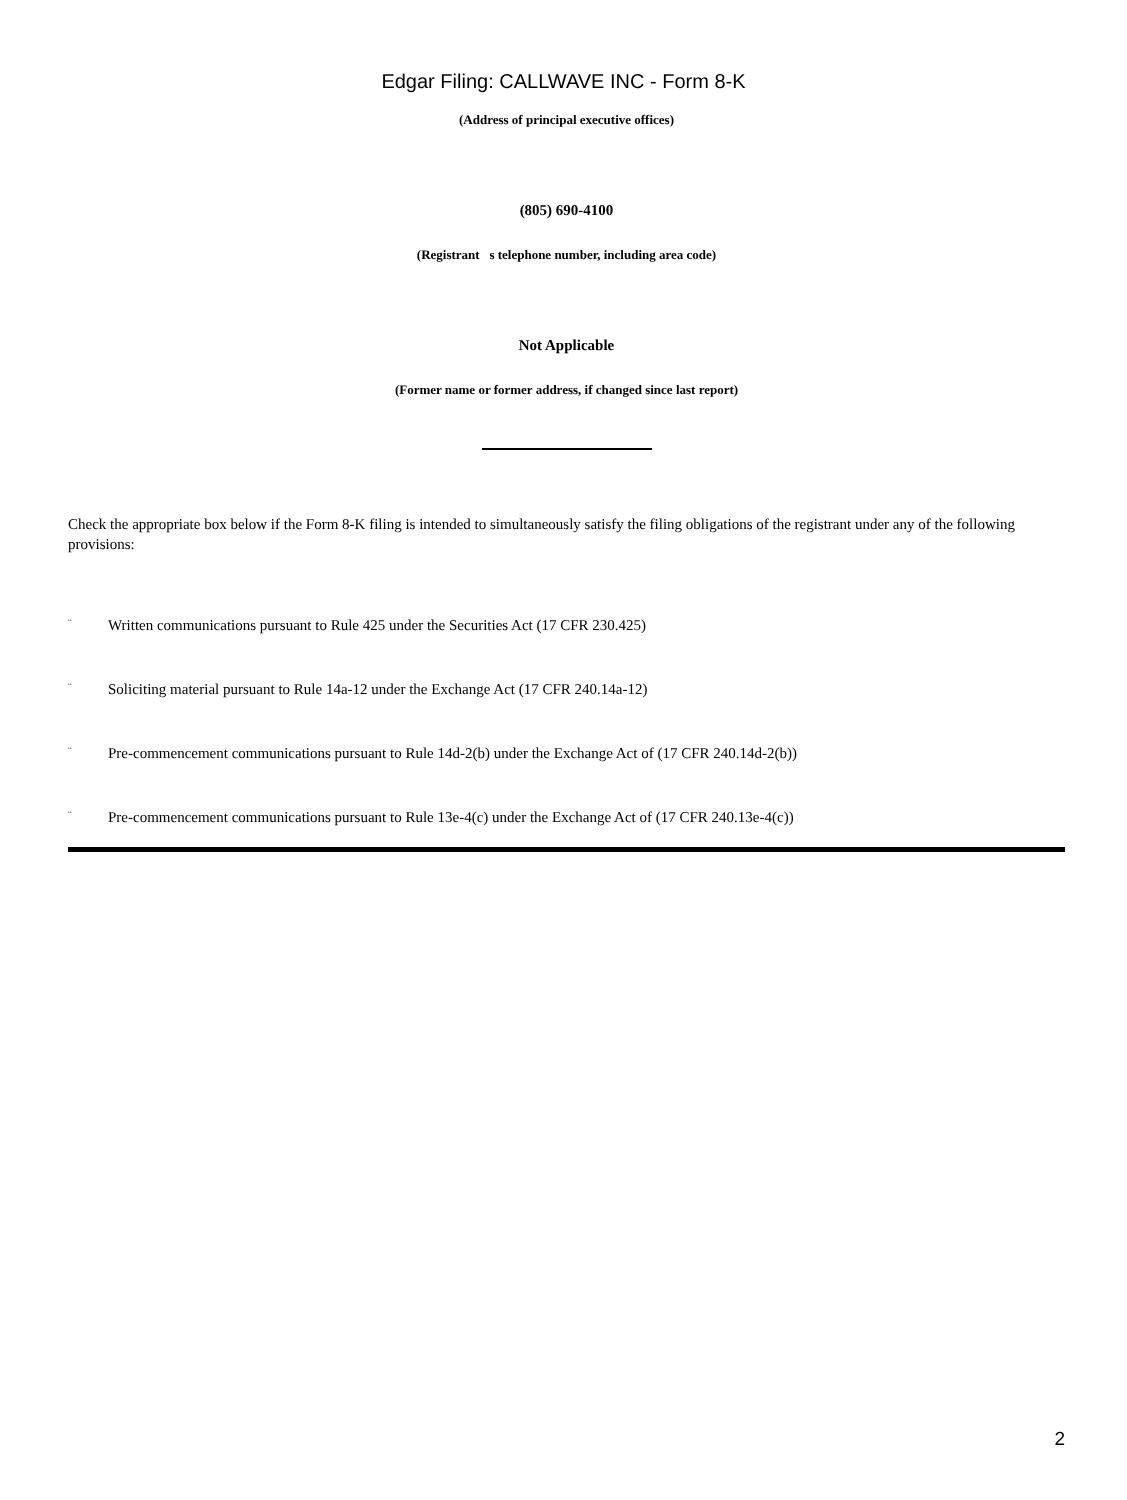Edgar Filing: CALLWAVE INC - Form 8-K
(Address of principal executive offices)
(805) 690-4100
(Registrant s telephone number, including area code)
Not Applicable
(Former name or former address, if changed since last report)
Check the appropriate box below if the Form 8-K filing is intended to simultaneously satisfy the filing obligations of the registrant under any of the following provisions:
¨ Written communications pursuant to Rule 425 under the Securities Act (17 CFR 230.425)
¨ Soliciting material pursuant to Rule 14a-12 under the Exchange Act (17 CFR 240.14a-12)
¨ Pre-commencement communications pursuant to Rule 14d-2(b) under the Exchange Act of (17 CFR 240.14d-2(b))
¨ Pre-commencement communications pursuant to Rule 13e-4(c) under the Exchange Act of (17 CFR 240.13e-4(c))
2